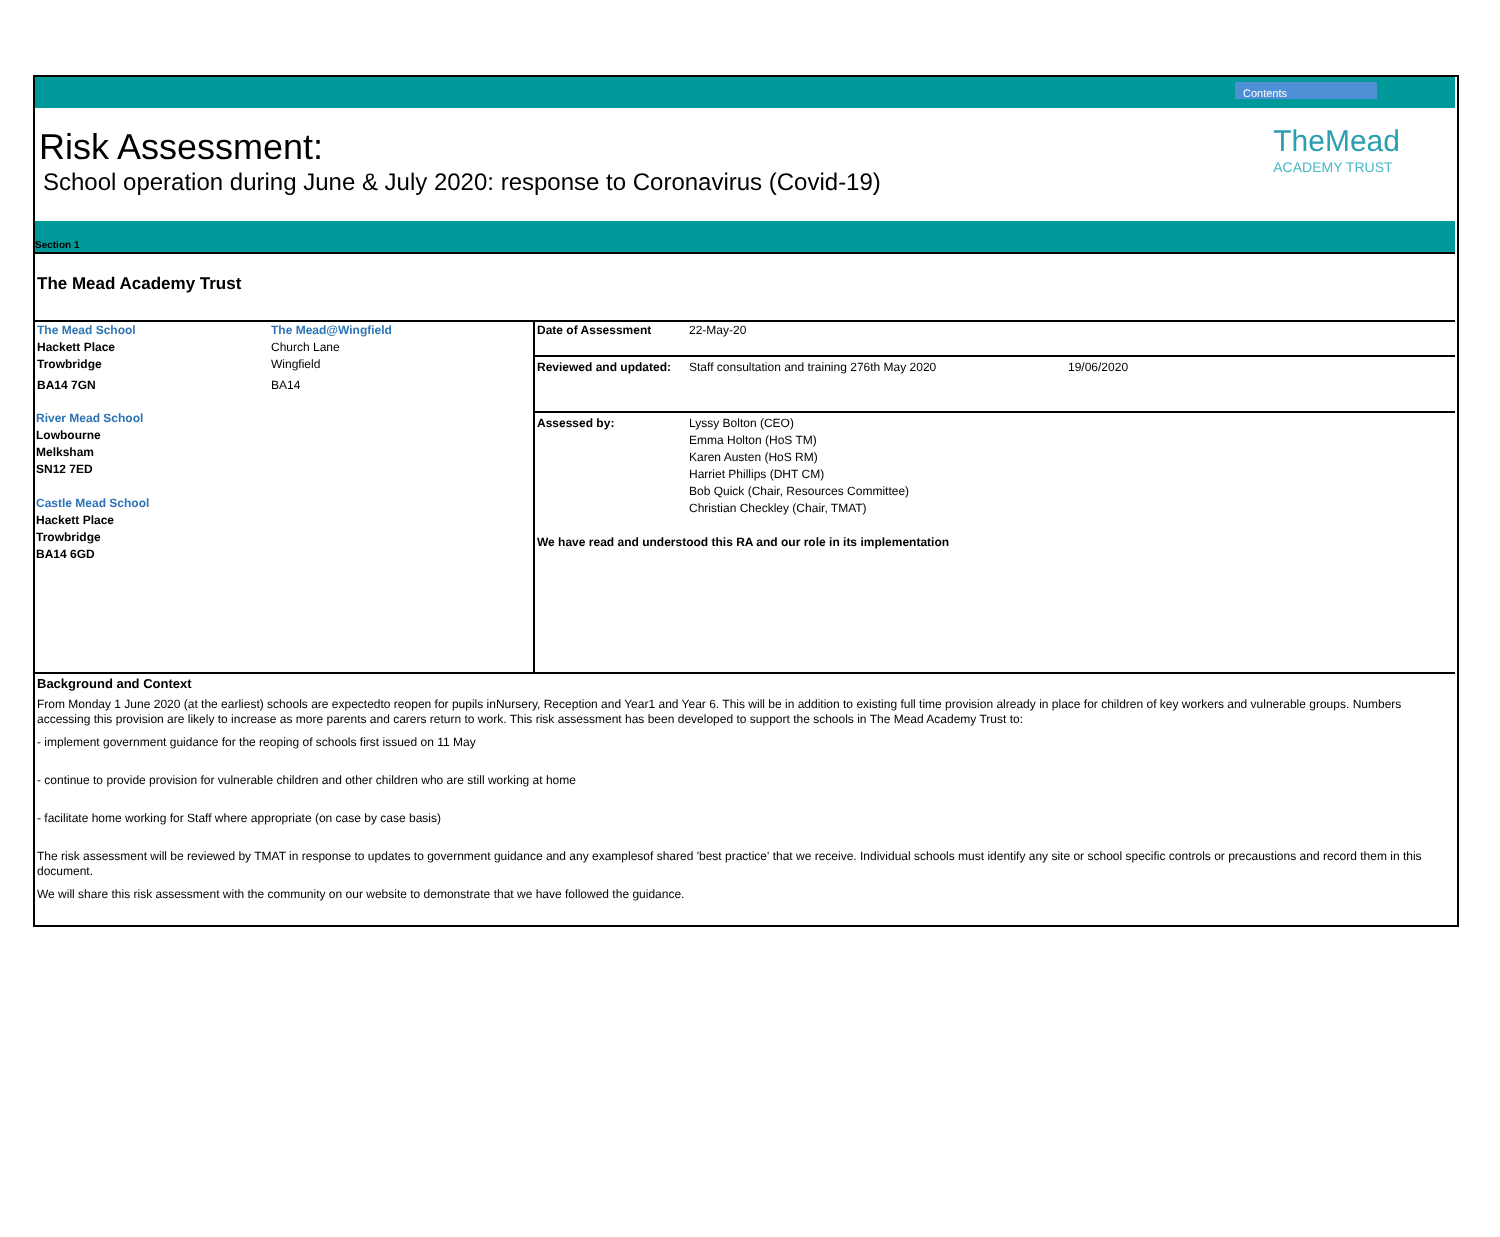Contents
Risk Assessment:
School operation during June & July 2020: response to Coronavirus (Covid-19)
TheMead
ACADEMY TRUST
Section 1
The Mead Academy Trust
| The Mead School | The Mead@Wingfield |
| Hackett Place | Church Lane |
| Trowbridge | Wingfield |
| BA14 7GN | BA14 |
River Mead School
Lowbourne
Melksham
SN12 7ED
Castle Mead School
Hackett Place
Trowbridge
BA14 6GD
| Date of Assessment | 22-May-20 | |
| Reviewed and updated: | Staff consultation and training 276th May 2020 | 19/06/2020 |
| Assessed by: | Lyssy Bolton (CEO) Emma Holton (HoS TM) Karen Austen (HoS RM) Harriet Phillips (DHT CM) Bob Quick (Chair, Resources Committee) Christian Checkley (Chair, TMAT) | |
| We have read and understood this RA and our role in its implementation | | |
Background and Context
From Monday 1 June 2020 (at the earliest) schools are expectedto reopen for pupils inNursery, Reception and Year1 and Year 6. This will be in addition to existing full time provision already in place for children of key workers and vulnerable groups. Numbers accessing this provision are likely to increase as more parents and carers return to work. This risk assessment has been developed to support the schools in The Mead Academy Trust to:
- implement government guidance for the reoping of schools first issued on 11 May
- continue to provide provision for vulnerable children and other children who are still working at home
- facilitate home working for Staff where appropriate (on case by case basis)
The risk assessment will be reviewed by TMAT in response to updates to government guidance and any examplesof shared 'best practice' that we receive. Individual schools must identify any site or school specific controls or precaustions and record them in this document.
We will share this risk assessment with the community on our website to demonstrate that we have followed the guidance.